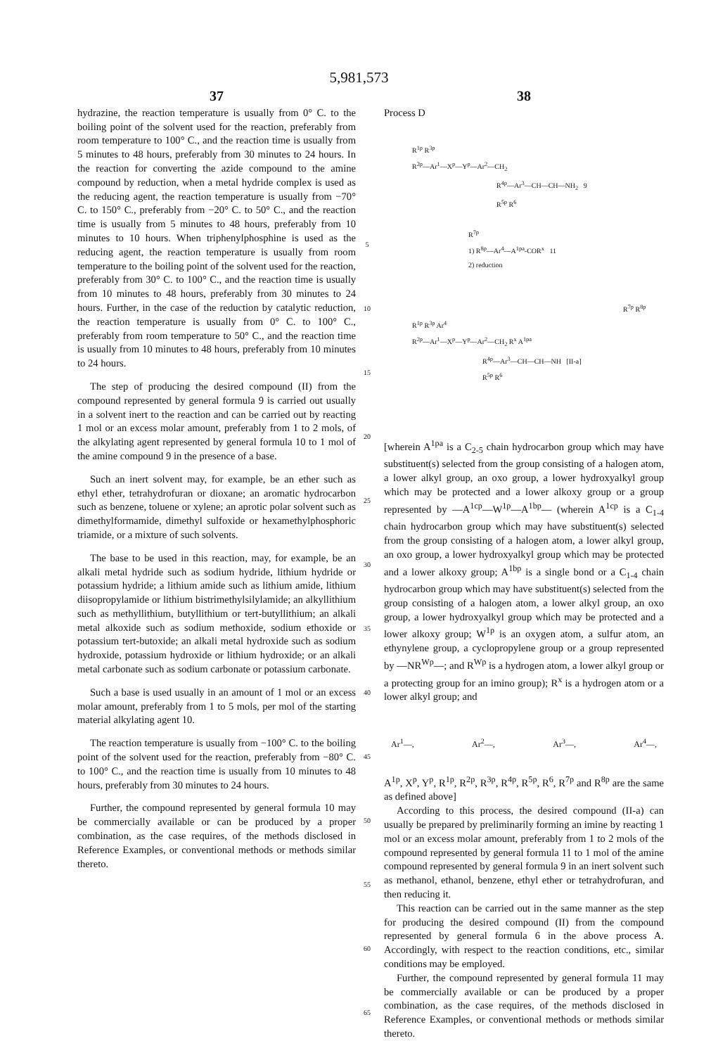5,981,573
37
hydrazine, the reaction temperature is usually from 0° C. to the boiling point of the solvent used for the reaction, preferably from room temperature to 100° C., and the reaction time is usually from 5 minutes to 48 hours, preferably from 30 minutes to 24 hours. In the reaction for converting the azide compound to the amine compound by reduction, when a metal hydride complex is used as the reducing agent, the reaction temperature is usually from −70° C. to 150° C., preferably from −20° C. to 50° C., and the reaction time is usually from 5 minutes to 48 hours, preferably from 10 minutes to 10 hours. When triphenylphosphine is used as the reducing agent, the reaction temperature is usually from room temperature to the boiling point of the solvent used for the reaction, preferably from 30° C. to 100° C., and the reaction time is usually from 10 minutes to 48 hours, preferably from 30 minutes to 24 hours. Further, in the case of the reduction by catalytic reduction, the reaction temperature is usually from 0° C. to 100° C., preferably from room temperature to 50° C., and the reaction time is usually from 10 minutes to 48 hours, preferably from 10 minutes to 24 hours.
The step of producing the desired compound (II) from the compound represented by general formula 9 is carried out usually in a solvent inert to the reaction and can be carried out by reacting 1 mol or an excess molar amount, preferably from 1 to 2 mols, of the alkylating agent represented by general formula 10 to 1 mol of the amine compound 9 in the presence of a base.
Such an inert solvent may, for example, be an ether such as ethyl ether, tetrahydrofuran or dioxane; an aromatic hydrocarbon such as benzene, toluene or xylene; an aprotic polar solvent such as dimethylformamide, dimethyl sulfoxide or hexamethylphosphoric triamide, or a mixture of such solvents.
The base to be used in this reaction, may, for example, be an alkali metal hydride such as sodium hydride, lithium hydride or potassium hydride; a lithium amide such as lithium amide, lithium diisopropylamide or lithium bistrimethylsilylamide; an alkyllithium such as methyllithium, butyllithium or tert-butyllithium; an alkali metal alkoxide such as sodium methoxide, sodium ethoxide or potassium tert-butoxide; an alkali metal hydroxide such as sodium hydroxide, potassium hydroxide or lithium hydroxide; or an alkali metal carbonate such as sodium carbonate or potassium carbonate.
Such a base is used usually in an amount of 1 mol or an excess molar amount, preferably from 1 to 5 mols, per mol of the starting material alkylating agent 10.
The reaction temperature is usually from −100° C. to the boiling point of the solvent used for the reaction, preferably from −80° C. to 100° C., and the reaction time is usually from 10 minutes to 48 hours, preferably from 30 minutes to 24 hours.
Further, the compound represented by general formula 10 may be commercially available or can be produced by a proper combination, as the case requires, of the methods disclosed in Reference Examples, or conventional methods or methods similar thereto.
5
10
15
20
25
30
35
40
45
50
55
60
65
38
Process D
R<sup>1p</sup> R<sup>3p</sup>
R<sup>2p</sup>—Ar<sup>1</sup>—X<sup>p</sup>—Y<sup>p</sup>—Ar<sup>2</sup>—CH<sub>2</sub>
R<sup>4p</sup>—Ar<sup>3</sup>—CH—CH—NH<sub>2</sub> 9
R<sup>5p</sup> R<sup>6</sup>
R<sup>7p</sup>
1) R<sup>8p</sup>—Ar<sup>4</sup>—A<sup>1pa</sup>-COR<sup>x</sup> 11
2) reduction
R<sup>7p</sup> R<sup>8p</sup>
R<sup>1p</sup> R<sup>3p</sup> Ar<sup>4</sup>
R<sup>2p</sup>—Ar<sup>1</sup>—X<sup>p</sup>—Y<sup>p</sup>—Ar<sup>2</sup>—CH<sub>2</sub> R<sup>x</sup> A<sup>1pa</sup>
R<sup>4p</sup>—Ar<sup>3</sup>—CH—CH—NH [II-a]
R<sup>5p</sup> R<sup>6</sup>
[wherein A<sup>1pa</sup> is a C<sub>2-5</sub> chain hydrocarbon group which may have substituent(s) selected from the group consisting of a halogen atom, a lower alkyl group, an oxo group, a lower hydroxyalkyl group which may be protected and a lower alkoxy group or a group represented by —A<sup>1cp</sup>—W<sup>1p</sup>—A<sup>1bp</sup>— (wherein A<sup>1cp</sup> is a C<sub>1-4</sub> chain hydrocarbon group which may have substituent(s) selected from the group consisting of a halogen atom, a lower alkyl group, an oxo group, a lower hydroxyalkyl group which may be protected and a lower alkoxy group; A<sup>1bp</sup> is a single bond or a C<sub>1-4</sub> chain hydrocarbon group which may have substituent(s) selected from the group consisting of a halogen atom, a lower alkyl group, an oxo group, a lower hydroxyalkyl group which may be protected and a lower alkoxy group; W<sup>1p</sup> is an oxygen atom, a sulfur atom, an ethynylene group, a cyclopropylene group or a group represented by —NR<sup>Wp</sup>—; and R<sup>Wp</sup> is a hydrogen atom, a lower alkyl group or a protecting group for an imino group); R<sup>x</sup> is a hydrogen atom or a lower alkyl group; and
Ar<sup>1</sup>—, Ar<sup>2</sup>—, Ar<sup>3</sup>—, Ar<sup>4</sup>—,
A<sup>1p</sup>, X<sup>p</sup>, Y<sup>p</sup>, R<sup>1p</sup>, R<sup>2p</sup>, R<sup>3p</sup>, R<sup>4p</sup>, R<sup>5p</sup>, R<sup>6</sup>, R<sup>7p</sup> and R<sup>8p</sup> are the same as defined above]
According to this process, the desired compound (II-a) can usually be prepared by preliminarily forming an imine by reacting 1 mol or an excess molar amount, preferably from 1 to 2 mols of the compound represented by general formula 11 to 1 mol of the amine compound represented by general formula 9 in an inert solvent such as methanol, ethanol, benzene, ethyl ether or tetrahydrofuran, and then reducing it.
This reaction can be carried out in the same manner as the step for producing the desired compound (II) from the compound represented by general formula 6 in the above process A. Accordingly, with respect to the reaction conditions, etc., similar conditions may be employed.
Further, the compound represented by general formula 11 may be commercially available or can be produced by a proper combination, as the case requires, of the methods disclosed in Reference Examples, or conventional methods or methods similar thereto.